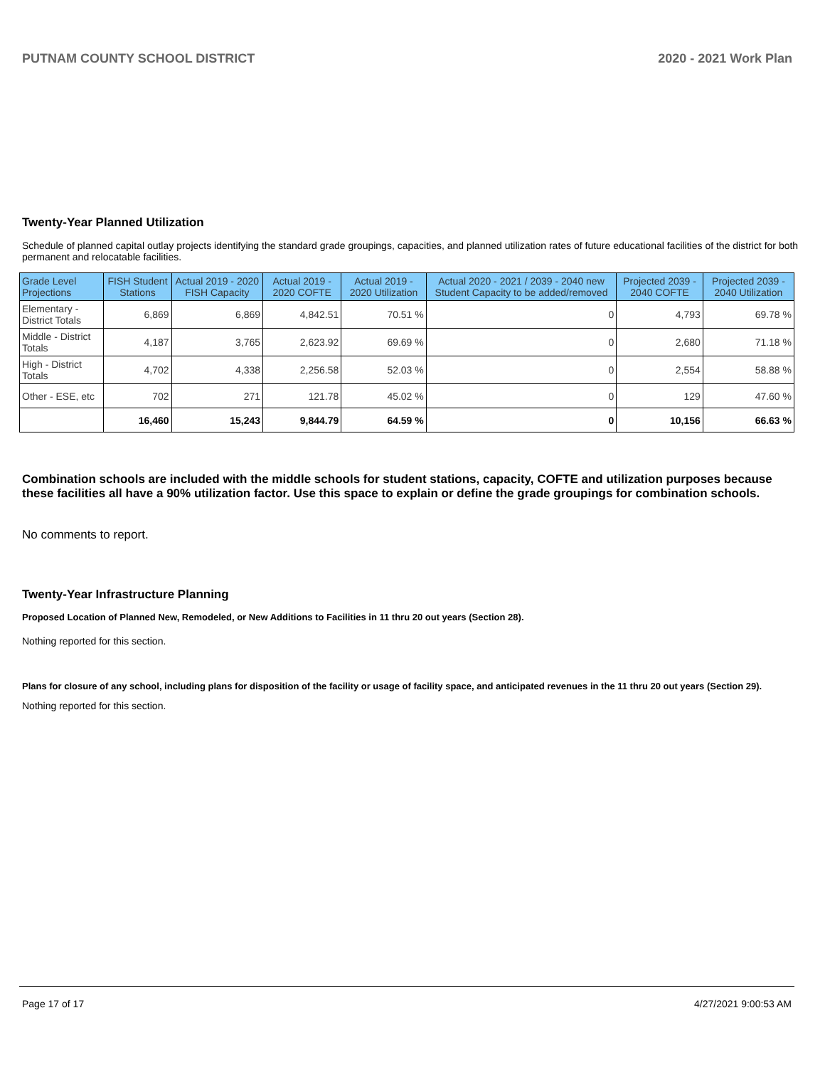PUTNAM COUNTY SCHOOL DISTRICT 2020 - 2021 Work Plan
Twenty-Year Planned Utilization
Schedule of planned capital outlay projects identifying the standard grade groupings, capacities, and planned utilization rates of future educational facilities of the district for both permanent and relocatable facilities.
| Grade Level Projections | FISH Student Stations | Actual 2019 - 2020 FISH Capacity | Actual 2019 - 2020 COFTE | Actual 2019 - 2020 Utilization | Actual 2020 - 2021 / 2039 - 2040 new Student Capacity to be added/removed | Projected 2039 - 2040 COFTE | Projected 2039 - 2040 Utilization |
| --- | --- | --- | --- | --- | --- | --- | --- |
| Elementary - District Totals | 6,869 | 6,869 | 4,842.51 | 70.51 % | 0 | 4,793 | 69.78 % |
| Middle - District Totals | 4,187 | 3,765 | 2,623.92 | 69.69 % | 0 | 2,680 | 71.18 % |
| High - District Totals | 4,702 | 4,338 | 2,256.58 | 52.03 % | 0 | 2,554 | 58.88 % |
| Other - ESE, etc | 702 | 271 | 121.78 | 45.02 % | 0 | 129 | 47.60 % |
| | 16,460 | 15,243 | 9,844.79 | 64.59 % | 0 | 10,156 | 66.63 % |
Combination schools are included with the middle schools for student stations, capacity, COFTE and utilization purposes because these facilities all have a 90% utilization factor. Use this space to explain or define the grade groupings for combination schools.
No comments to report.
Twenty-Year Infrastructure Planning
Proposed Location of Planned New, Remodeled, or New Additions to Facilities in 11 thru 20 out years (Section 28).
Nothing reported for this section.
Plans for closure of any school, including plans for disposition of the facility or usage of facility space, and anticipated revenues in the 11 thru 20 out years (Section 29).
Nothing reported for this section.
Page 17 of 17 4/27/2021 9:00:53 AM